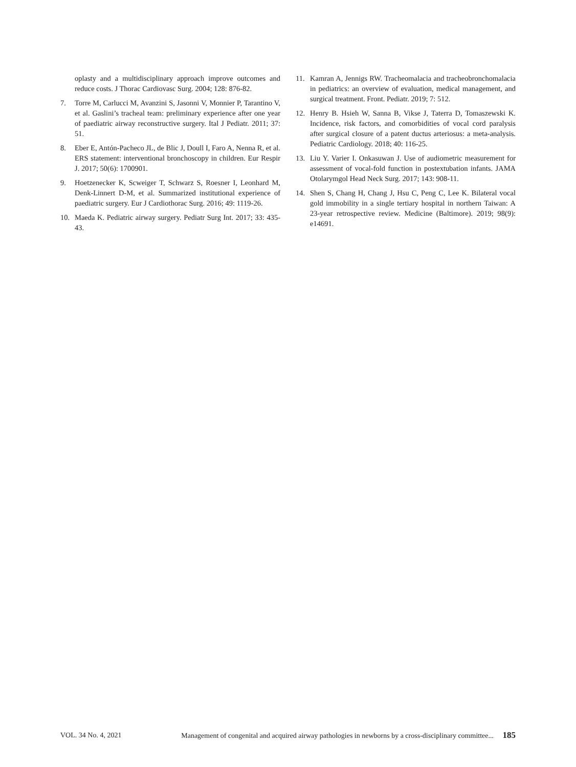oplasty and a multidisciplinary approach improve outcomes and reduce costs. J Thorac Cardiovasc Surg. 2004; 128: 876-82.
7. Torre M, Carlucci M, Avanzini S, Jasonni V, Monnier P, Tarantino V, et al. Gaslini’s tracheal team: preliminary experience after one year of paediatric airway reconstructive surgery. Ital J Pediatr. 2011; 37: 51.
8. Eber E, Antón-Pacheco JL, de Blic J, Doull I, Faro A, Nenna R, et al. ERS statement: interventional bronchoscopy in children. Eur Respir J. 2017; 50(6): 1700901.
9. Hoetzenecker K, Scweiger T, Schwarz S, Roesner I, Leonhard M, Denk-Linnert D-M, et al. Summarized institutional experience of paediatric surgery. Eur J Cardiothorac Surg. 2016; 49: 1119-26.
10. Maeda K. Pediatric airway surgery. Pediatr Surg Int. 2017; 33: 435-43.
11. Kamran A, Jennigs RW. Tracheomalacia and tracheobronchomalacia in pediatrics: an overview of evaluation, medical management, and surgical treatment. Front. Pediatr. 2019; 7: 512.
12. Henry B. Hsieh W, Sanna B, Vikse J, Taterra D, Tomaszewski K. Incidence, risk factors, and comorbidities of vocal cord paralysis after surgical closure of a patent ductus arteriosus: a meta-analysis. Pediatric Cardiology. 2018; 40: 116-25.
13. Liu Y. Varier I. Onkasuwan J. Use of audiometric measurement for assessment of vocal-fold function in postextubation infants. JAMA Otolarymgol Head Neck Surg. 2017; 143: 908-11.
14. Shen S, Chang H, Chang J, Hsu C, Peng C, Lee K. Bilateral vocal gold immobility in a single tertiary hospital in northern Taiwan: A 23-year retrospective review. Medicine (Baltimore). 2019; 98(9): e14691.
VOL. 34 No. 4, 2021 Management of congenital and acquired airway pathologies in newborns by a cross-disciplinary committee... 185